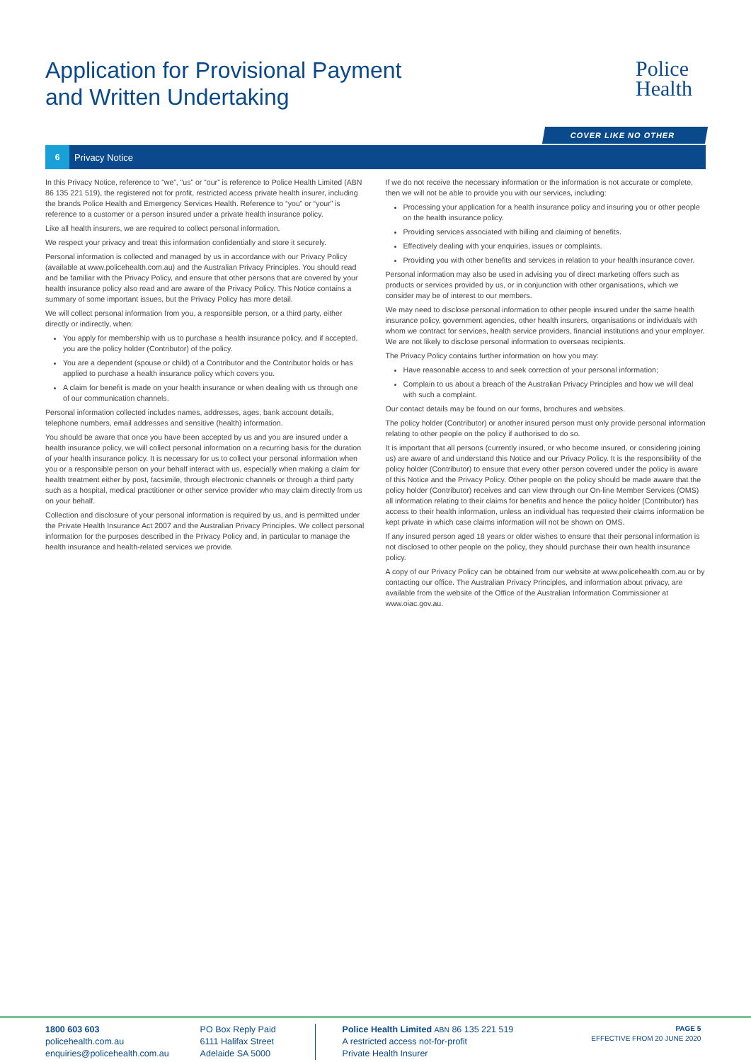Application for Provisional Payment
and Written Undertaking
Police
Health
COVER LIKE NO OTHER
6 Privacy Notice
In this Privacy Notice, reference to “we”, “us” or “our” is reference to Police Health Limited (ABN 86 135 221 519), the registered not for profit, restricted access private health insurer, including the brands Police Health and Emergency Services Health. Reference to “you” or “your” is reference to a customer or a person insured under a private health insurance policy.
Like all health insurers, we are required to collect personal information.
We respect your privacy and treat this information confidentially and store it securely.
Personal information is collected and managed by us in accordance with our Privacy Policy (available at www.policehealth.com.au) and the Australian Privacy Principles. You should read and be familiar with the Privacy Policy, and ensure that other persons that are covered by your health insurance policy also read and are aware of the Privacy Policy. This Notice contains a summary of some important issues, but the Privacy Policy has more detail.
We will collect personal information from you, a responsible person, or a third party, either directly or indirectly, when:
You apply for membership with us to purchase a health insurance policy, and if accepted, you are the policy holder (Contributor) of the policy.
You are a dependent (spouse or child) of a Contributor and the Contributor holds or has applied to purchase a health insurance policy which covers you.
A claim for benefit is made on your health insurance or when dealing with us through one of our communication channels.
Personal information collected includes names, addresses, ages, bank account details, telephone numbers, email addresses and sensitive (health) information.
You should be aware that once you have been accepted by us and you are insured under a health insurance policy, we will collect personal information on a recurring basis for the duration of your health insurance policy. It is necessary for us to collect your personal information when you or a responsible person on your behalf interact with us, especially when making a claim for health treatment either by post, facsimile, through electronic channels or through a third party such as a hospital, medical practitioner or other service provider who may claim directly from us on your behalf.
Collection and disclosure of your personal information is required by us, and is permitted under the Private Health Insurance Act 2007 and the Australian Privacy Principles. We collect personal information for the purposes described in the Privacy Policy and, in particular to manage the health insurance and health-related services we provide.
If we do not receive the necessary information or the information is not accurate or complete, then we will not be able to provide you with our services, including:
Processing your application for a health insurance policy and insuring you or other people on the health insurance policy.
Providing services associated with billing and claiming of benefits.
Effectively dealing with your enquiries, issues or complaints.
Providing you with other benefits and services in relation to your health insurance cover.
Personal information may also be used in advising you of direct marketing offers such as products or services provided by us, or in conjunction with other organisations, which we consider may be of interest to our members.
We may need to disclose personal information to other people insured under the same health insurance policy, government agencies, other health insurers, organisations or individuals with whom we contract for services, health service providers, financial institutions and your employer. We are not likely to disclose personal information to overseas recipients.
The Privacy Policy contains further information on how you may:
Have reasonable access to and seek correction of your personal information;
Complain to us about a breach of the Australian Privacy Principles and how we will deal with such a complaint.
Our contact details may be found on our forms, brochures and websites.
The policy holder (Contributor) or another insured person must only provide personal information relating to other people on the policy if authorised to do so.
It is important that all persons (currently insured, or who become insured, or considering joining us) are aware of and understand this Notice and our Privacy Policy. It is the responsibility of the policy holder (Contributor) to ensure that every other person covered under the policy is aware of this Notice and the Privacy Policy. Other people on the policy should be made aware that the policy holder (Contributor) receives and can view through our On-line Member Services (OMS) all information relating to their claims for benefits and hence the policy holder (Contributor) has access to their health information, unless an individual has requested their claims information be kept private in which case claims information will not be shown on OMS.
If any insured person aged 18 years or older wishes to ensure that their personal information is not disclosed to other people on the policy, they should purchase their own health insurance policy.
A copy of our Privacy Policy can be obtained from our website at www.policehealth.com.au or by contacting our office. The Australian Privacy Principles, and information about privacy, are available from the website of the Office of the Australian Information Commissioner at www.oiac.gov.au.
1800 603 603
policehealth.com.au
enquiries@policehealth.com.au
PO Box Reply Paid
6111 Halifax Street
Adelaide SA 5000
Police Health Limited ABN 86 135 221 519
A restricted access not-for-profit
Private Health Insurer
PAGE 5
EFFECTIVE FROM 20 JUNE 2020